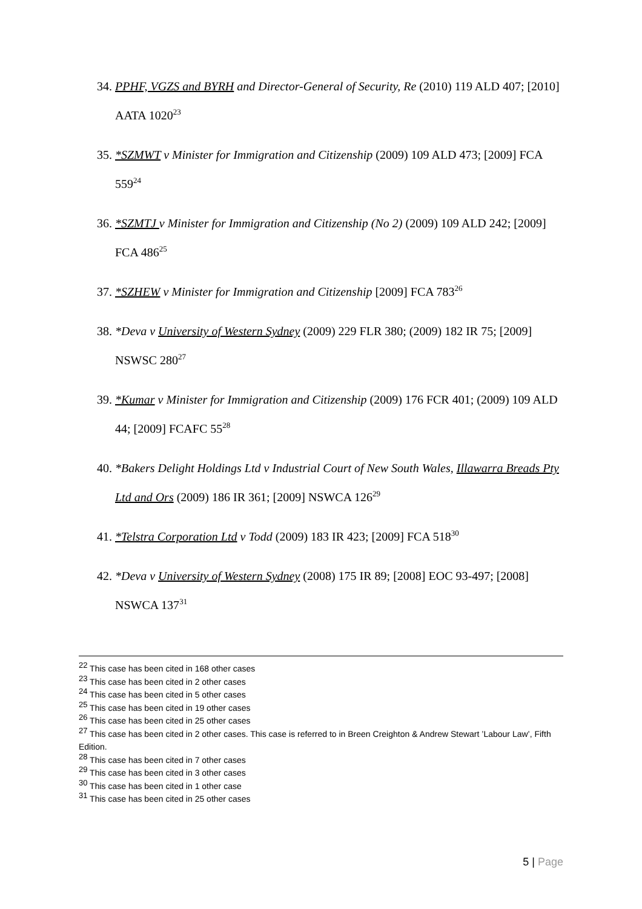34.
PPHF, VGZS and BYRH and Director-General of Security, Re (2010) 119 ALD 407; [2010] AATA 1020<sup>23</sup>
35.
*SZMWT v Minister for Immigration and Citizenship (2009) 109 ALD 473; [2009] FCA 559<sup>24</sup>
36.
*SZMTJ v Minister for Immigration and Citizenship (No 2) (2009) 109 ALD 242; [2009] FCA 486<sup>25</sup>
37.
*SZHEW v Minister for Immigration and Citizenship [2009] FCA 783<sup>26</sup>
38.
*Deva v University of Western Sydney (2009) 229 FLR 380; (2009) 182 IR 75; [2009] NSWSC 280<sup>27</sup>
39.
*Kumar v Minister for Immigration and Citizenship (2009) 176 FCR 401; (2009) 109 ALD 44; [2009] FCAFC 55<sup>28</sup>
40.
*Bakers Delight Holdings Ltd v Industrial Court of New South Wales, Illawarra Breads Pty Ltd and Ors (2009) 186 IR 361; [2009] NSWCA 126<sup>29</sup>
41.
*Telstra Corporation Ltd v Todd (2009) 183 IR 423; [2009] FCA 518<sup>30</sup>
42.
*Deva v University of Western Sydney (2008) 175 IR 89; [2008] EOC 93-497; [2008] NSWCA 137<sup>31</sup>
<sup>22</sup> This case has been cited in 168 other cases
<sup>23</sup> This case has been cited in 2 other cases
<sup>24</sup> This case has been cited in 5 other cases
<sup>25</sup> This case has been cited in 19 other cases
<sup>26</sup> This case has been cited in 25 other cases
<sup>27</sup> This case has been cited in 2 other cases. This case is referred to in Breen Creighton & Andrew Stewart ’Labour Law’, Fifth Edition.
<sup>28</sup> This case has been cited in 7 other cases
<sup>29</sup> This case has been cited in 3 other cases
<sup>30</sup> This case has been cited in 1 other case
<sup>31</sup> This case has been cited in 25 other cases
5 | Page